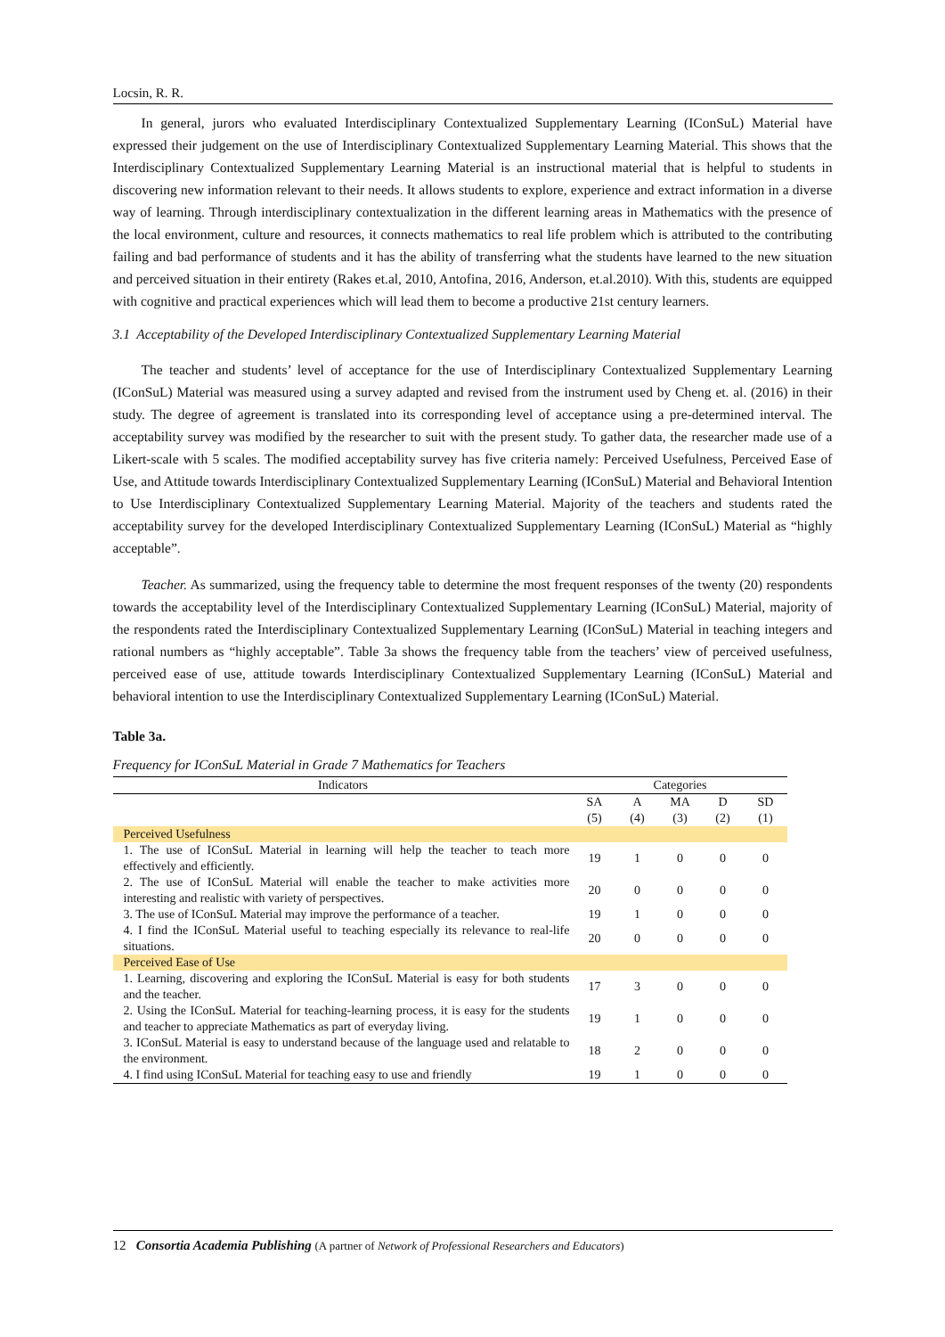Locsin, R. R.
In general, jurors who evaluated Interdisciplinary Contextualized Supplementary Learning (IConSuL) Material have expressed their judgement on the use of Interdisciplinary Contextualized Supplementary Learning Material. This shows that the Interdisciplinary Contextualized Supplementary Learning Material is an instructional material that is helpful to students in discovering new information relevant to their needs. It allows students to explore, experience and extract information in a diverse way of learning. Through interdisciplinary contextualization in the different learning areas in Mathematics with the presence of the local environment, culture and resources, it connects mathematics to real life problem which is attributed to the contributing failing and bad performance of students and it has the ability of transferring what the students have learned to the new situation and perceived situation in their entirety (Rakes et.al, 2010, Antofina, 2016, Anderson, et.al.2010). With this, students are equipped with cognitive and practical experiences which will lead them to become a productive 21st century learners.
3.1 Acceptability of the Developed Interdisciplinary Contextualized Supplementary Learning Material
The teacher and students’ level of acceptance for the use of Interdisciplinary Contextualized Supplementary Learning (IConSuL) Material was measured using a survey adapted and revised from the instrument used by Cheng et. al. (2016) in their study. The degree of agreement is translated into its corresponding level of acceptance using a pre-determined interval. The acceptability survey was modified by the researcher to suit with the present study. To gather data, the researcher made use of a Likert-scale with 5 scales. The modified acceptability survey has five criteria namely: Perceived Usefulness, Perceived Ease of Use, and Attitude towards Interdisciplinary Contextualized Supplementary Learning (IConSuL) Material and Behavioral Intention to Use Interdisciplinary Contextualized Supplementary Learning Material. Majority of the teachers and students rated the acceptability survey for the developed Interdisciplinary Contextualized Supplementary Learning (IConSuL) Material as “highly acceptable”.
Teacher. As summarized, using the frequency table to determine the most frequent responses of the twenty (20) respondents towards the acceptability level of the Interdisciplinary Contextualized Supplementary Learning (IConSuL) Material, majority of the respondents rated the Interdisciplinary Contextualized Supplementary Learning (IConSuL) Material in teaching integers and rational numbers as “highly acceptable”. Table 3a shows the frequency table from the teachers’ view of perceived usefulness, perceived ease of use, attitude towards Interdisciplinary Contextualized Supplementary Learning (IConSuL) Material and behavioral intention to use the Interdisciplinary Contextualized Supplementary Learning (IConSuL) Material.
Table 3a.
Frequency for IConSuL Material in Grade 7 Mathematics for Teachers
| Indicators | Categories | | | | |
| --- | --- | --- | --- | --- | --- |
| | SA (5) | A (4) | MA (3) | D (2) | SD (1) |
| Perceived Usefulness | | | | | |
| 1. The use of IConSuL Material in learning will help the teacher to teach more effectively and efficiently. | 19 | 1 | 0 | 0 | 0 |
| 2. The use of IConSuL Material will enable the teacher to make activities more interesting and realistic with variety of perspectives. | 20 | 0 | 0 | 0 | 0 |
| 3. The use of IConSuL Material may improve the performance of a teacher. | 19 | 1 | 0 | 0 | 0 |
| 4. I find the IConSuL Material useful to teaching especially its relevance to real-life situations. | 20 | 0 | 0 | 0 | 0 |
| Perceived Ease of Use | | | | | |
| 1. Learning, discovering and exploring the IConSuL Material is easy for both students and the teacher. | 17 | 3 | 0 | 0 | 0 |
| 2. Using the IConSuL Material for teaching-learning process, it is easy for the students and teacher to appreciate Mathematics as part of everyday living. | 19 | 1 | 0 | 0 | 0 |
| 3. IConSuL Material is easy to understand because of the language used and relatable to the environment. | 18 | 2 | 0 | 0 | 0 |
| 4. I find using IConSuL Material for teaching easy to use and friendly | 19 | 1 | 0 | 0 | 0 |
12 Consortia Academia Publishing (A partner of Network of Professional Researchers and Educators)